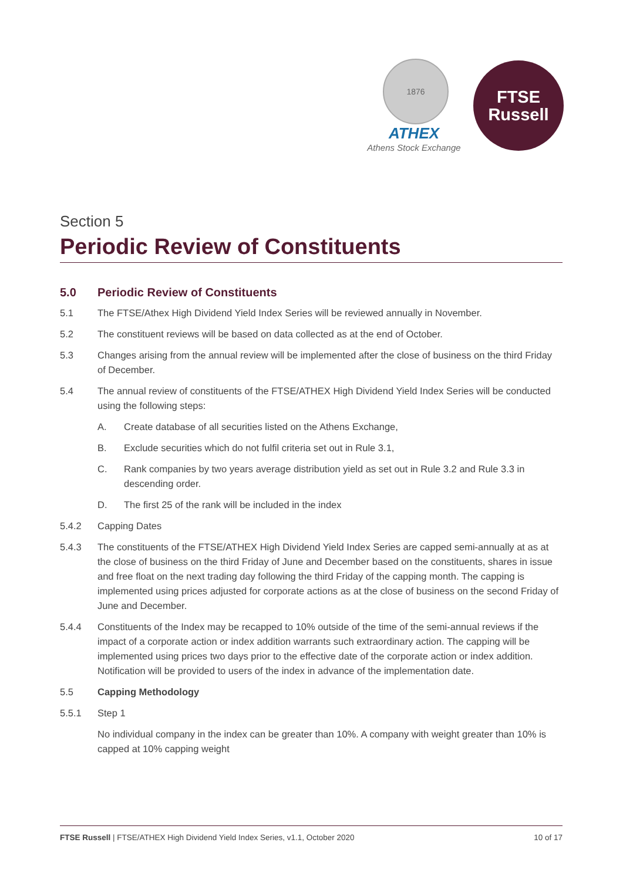1876
ATHEX
Athens Stock Exchange
FTSE
Russell
Section 5
Periodic Review of Constituents
5.0 Periodic Review of Constituents
5.1 The FTSE/Athex High Dividend Yield Index Series will be reviewed annually in November.
5.2 The constituent reviews will be based on data collected as at the end of October.
5.3 Changes arising from the annual review will be implemented after the close of business on the third Friday of December.
5.4 The annual review of constituents of the FTSE/ATHEX High Dividend Yield Index Series will be conducted using the following steps:
A. Create database of all securities listed on the Athens Exchange,
B. Exclude securities which do not fulfil criteria set out in Rule 3.1,
C. Rank companies by two years average distribution yield as set out in Rule 3.2 and Rule 3.3 in descending order.
D. The first 25 of the rank will be included in the index
5.4.2 Capping Dates
5.4.3 The constituents of the FTSE/ATHEX High Dividend Yield Index Series are capped semi-annually at as at the close of business on the third Friday of June and December based on the constituents, shares in issue and free float on the next trading day following the third Friday of the capping month. The capping is implemented using prices adjusted for corporate actions as at the close of business on the second Friday of June and December.
5.4.4 Constituents of the Index may be recapped to 10% outside of the time of the semi-annual reviews if the impact of a corporate action or index addition warrants such extraordinary action. The capping will be implemented using prices two days prior to the effective date of the corporate action or index addition. Notification will be provided to users of the index in advance of the implementation date.
5.5 Capping Methodology
5.5.1 Step 1
No individual company in the index can be greater than 10%. A company with weight greater than 10% is capped at 10% capping weight
FTSE Russell | FTSE/ATHEX High Dividend Yield Index Series, v1.1, October 2020 10 of 17